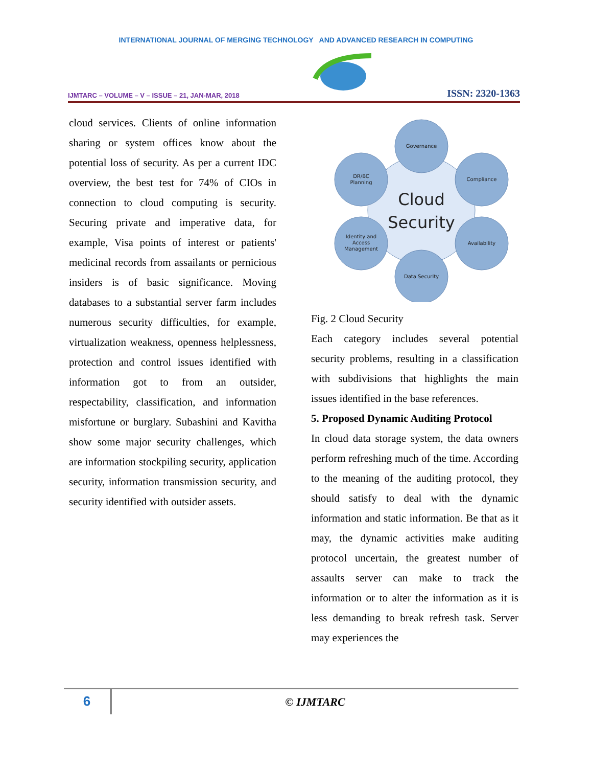INTERNATIONAL JOURNAL OF MERGING TECHNOLOGY AND ADVANCED RESEARCH IN COMPUTING
IJMTARC – VOLUME – V – ISSUE – 21, JAN-MAR, 2018 ISSN: 2320-1363
cloud services. Clients of online information sharing or system offices know about the potential loss of security. As per a current IDC overview, the best test for 74% of CIOs in connection to cloud computing is security. Securing private and imperative data, for example, Visa points of interest or patients' medicinal records from assailants or pernicious insiders is of basic significance. Moving databases to a substantial server farm includes numerous security difficulties, for example, virtualization weakness, openness helplessness, protection and control issues identified with information got to from an outsider, respectability, classification, and information misfortune or burglary. Subashini and Kavitha show some major security challenges, which are information stockpiling security, application security, information transmission security, and security identified with outsider assets.
Governance
Compliance
Availability
Data Security
Identity and
Access
Management
DR/BC
Planning
Cloud
Security
Fig. 2 Cloud Security
Each category includes several potential security problems, resulting in a classification with subdivisions that highlights the main issues identified in the base references.
5. Proposed Dynamic Auditing Protocol
In cloud data storage system, the data owners perform refreshing much of the time. According to the meaning of the auditing protocol, they should satisfy to deal with the dynamic information and static information. Be that as it may, the dynamic activities make auditing protocol uncertain, the greatest number of assaults server can make to track the information or to alter the information as it is less demanding to break refresh task. Server may experiences the
6
© IJMTARC